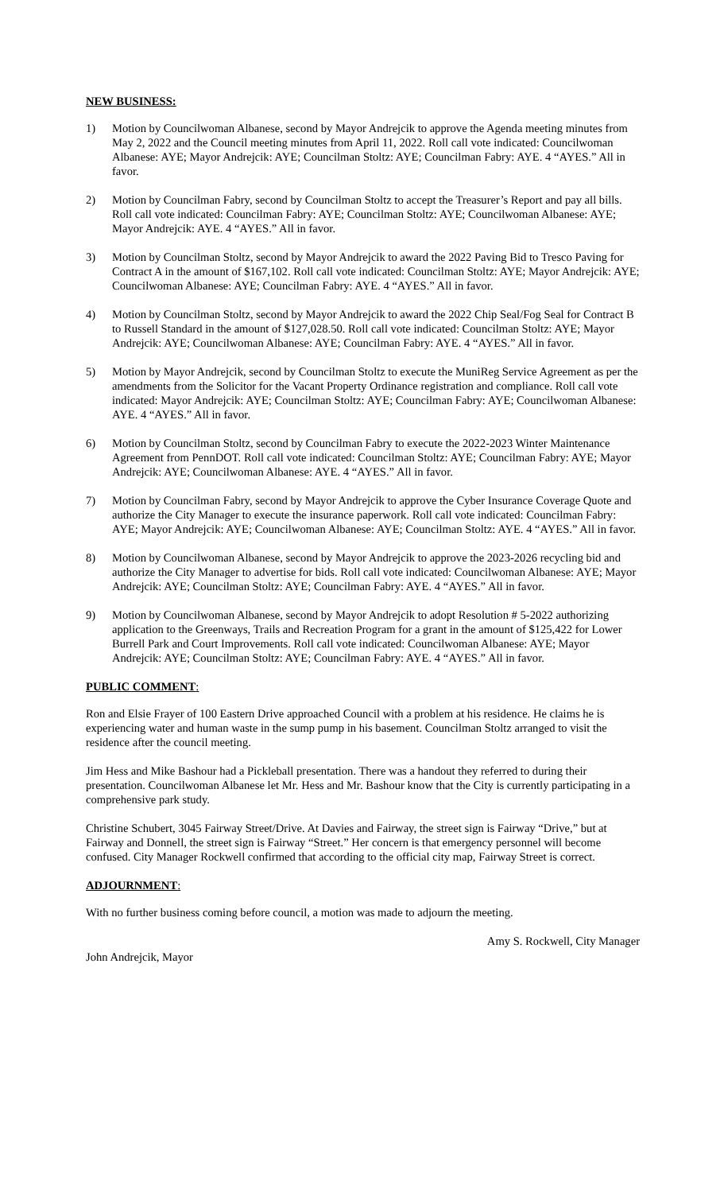NEW BUSINESS:
1) Motion by Councilwoman Albanese, second by Mayor Andrejcik to approve the Agenda meeting minutes from May 2, 2022 and the Council meeting minutes from April 11, 2022. Roll call vote indicated: Councilwoman Albanese: AYE; Mayor Andrejcik: AYE; Councilman Stoltz: AYE; Councilman Fabry: AYE. 4 “AYES.” All in favor.
2) Motion by Councilman Fabry, second by Councilman Stoltz to accept the Treasurer’s Report and pay all bills. Roll call vote indicated: Councilman Fabry: AYE; Councilman Stoltz: AYE; Councilwoman Albanese: AYE; Mayor Andrejcik: AYE. 4 “AYES.” All in favor.
3) Motion by Councilman Stoltz, second by Mayor Andrejcik to award the 2022 Paving Bid to Tresco Paving for Contract A in the amount of $167,102. Roll call vote indicated: Councilman Stoltz: AYE; Mayor Andrejcik: AYE; Councilwoman Albanese: AYE; Councilman Fabry: AYE. 4 “AYES.” All in favor.
4) Motion by Councilman Stoltz, second by Mayor Andrejcik to award the 2022 Chip Seal/Fog Seal for Contract B to Russell Standard in the amount of $127,028.50. Roll call vote indicated: Councilman Stoltz: AYE; Mayor Andrejcik: AYE; Councilwoman Albanese: AYE; Councilman Fabry: AYE. 4 “AYES.” All in favor.
5) Motion by Mayor Andrejcik, second by Councilman Stoltz to execute the MuniReg Service Agreement as per the amendments from the Solicitor for the Vacant Property Ordinance registration and compliance. Roll call vote indicated: Mayor Andrejcik: AYE; Councilman Stoltz: AYE; Councilman Fabry: AYE; Councilwoman Albanese: AYE. 4 “AYES.” All in favor.
6) Motion by Councilman Stoltz, second by Councilman Fabry to execute the 2022-2023 Winter Maintenance Agreement from PennDOT. Roll call vote indicated: Councilman Stoltz: AYE; Councilman Fabry: AYE; Mayor Andrejcik: AYE; Councilwoman Albanese: AYE. 4 “AYES.” All in favor.
7) Motion by Councilman Fabry, second by Mayor Andrejcik to approve the Cyber Insurance Coverage Quote and authorize the City Manager to execute the insurance paperwork. Roll call vote indicated: Councilman Fabry: AYE; Mayor Andrejcik: AYE; Councilwoman Albanese: AYE; Councilman Stoltz: AYE. 4 “AYES.” All in favor.
8) Motion by Councilwoman Albanese, second by Mayor Andrejcik to approve the 2023-2026 recycling bid and authorize the City Manager to advertise for bids. Roll call vote indicated: Councilwoman Albanese: AYE; Mayor Andrejcik: AYE; Councilman Stoltz: AYE; Councilman Fabry: AYE. 4 “AYES.” All in favor.
9) Motion by Councilwoman Albanese, second by Mayor Andrejcik to adopt Resolution # 5-2022 authorizing application to the Greenways, Trails and Recreation Program for a grant in the amount of $125,422 for Lower Burrell Park and Court Improvements. Roll call vote indicated: Councilwoman Albanese: AYE; Mayor Andrejcik: AYE; Councilman Stoltz: AYE; Councilman Fabry: AYE. 4 “AYES.” All in favor.
PUBLIC COMMENT:
Ron and Elsie Frayer of 100 Eastern Drive approached Council with a problem at his residence. He claims he is experiencing water and human waste in the sump pump in his basement. Councilman Stoltz arranged to visit the residence after the council meeting.
Jim Hess and Mike Bashour had a Pickleball presentation. There was a handout they referred to during their presentation. Councilwoman Albanese let Mr. Hess and Mr. Bashour know that the City is currently participating in a comprehensive park study.
Christine Schubert, 3045 Fairway Street/Drive. At Davies and Fairway, the street sign is Fairway “Drive,” but at Fairway and Donnell, the street sign is Fairway “Street.” Her concern is that emergency personnel will become confused. City Manager Rockwell confirmed that according to the official city map, Fairway Street is correct.
ADJOURNMENT:
With no further business coming before council, a motion was made to adjourn the meeting.
John Andrejcik, Mayor Amy S. Rockwell, City Manager